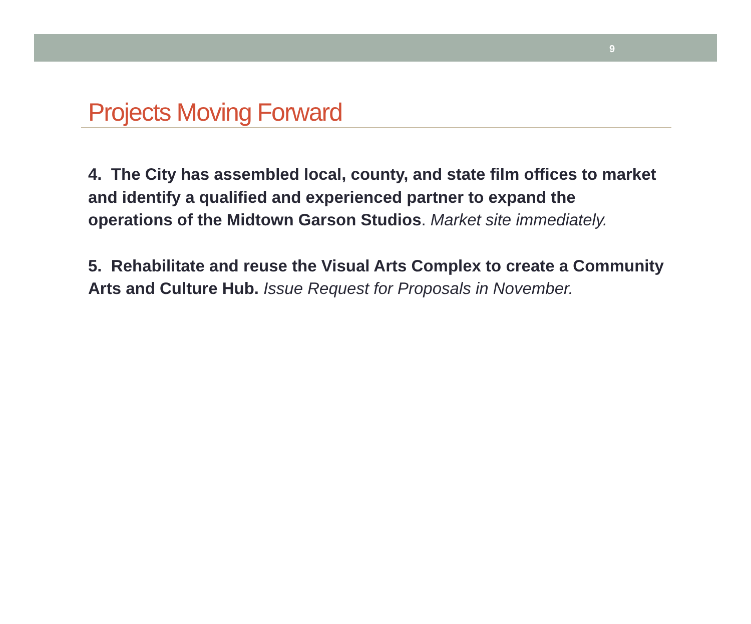9
Projects Moving Forward
4. The City has assembled local, county, and state film offices to market and identify a qualified and experienced partner to expand the operations of the Midtown Garson Studios. Market site immediately.
5. Rehabilitate and reuse the Visual Arts Complex to create a Community Arts and Culture Hub. Issue Request for Proposals in November.